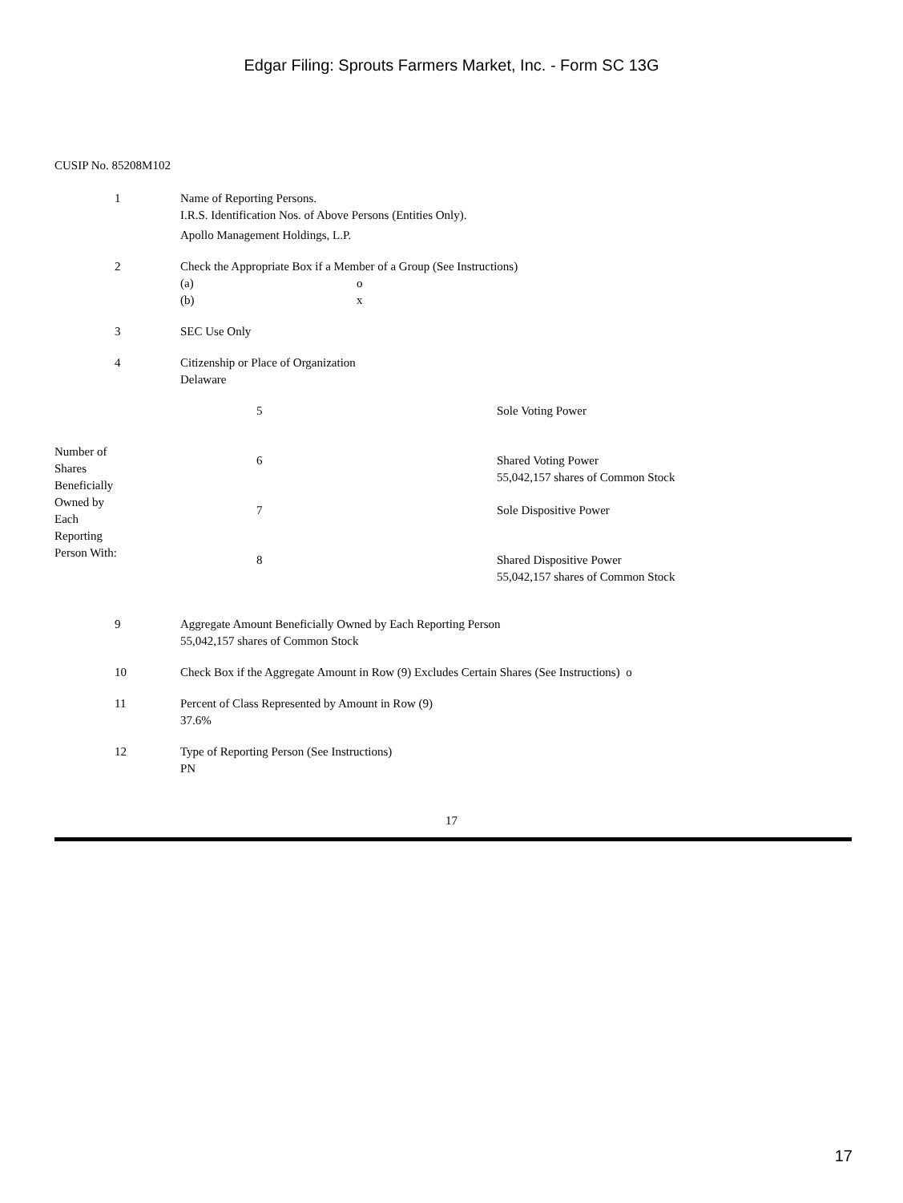Edgar Filing: Sprouts Farmers Market, Inc. - Form SC 13G
CUSIP No. 85208M102
| 1 | Name of Reporting Persons. I.R.S. Identification Nos. of Above Persons (Entities Only). Apollo Management Holdings, L.P. |
| 2 | Check the Appropriate Box if a Member of a Group (See Instructions) (a) o (b) x |
| 3 | SEC Use Only |
| 4 | Citizenship or Place of Organization Delaware |
| Number of Shares Beneficially Owned by Each Reporting Person With: | 5 | Sole Voting Power |
| | 6 | Shared Voting Power 55,042,157 shares of Common Stock |
| | 7 | Sole Dispositive Power |
| | 8 | Shared Dispositive Power 55,042,157 shares of Common Stock |
| 9 | Aggregate Amount Beneficially Owned by Each Reporting Person 55,042,157 shares of Common Stock |
| 10 | Check Box if the Aggregate Amount in Row (9) Excludes Certain Shares (See Instructions) o |
| 11 | Percent of Class Represented by Amount in Row (9) 37.6% |
| 12 | Type of Reporting Person (See Instructions) PN |
17
17